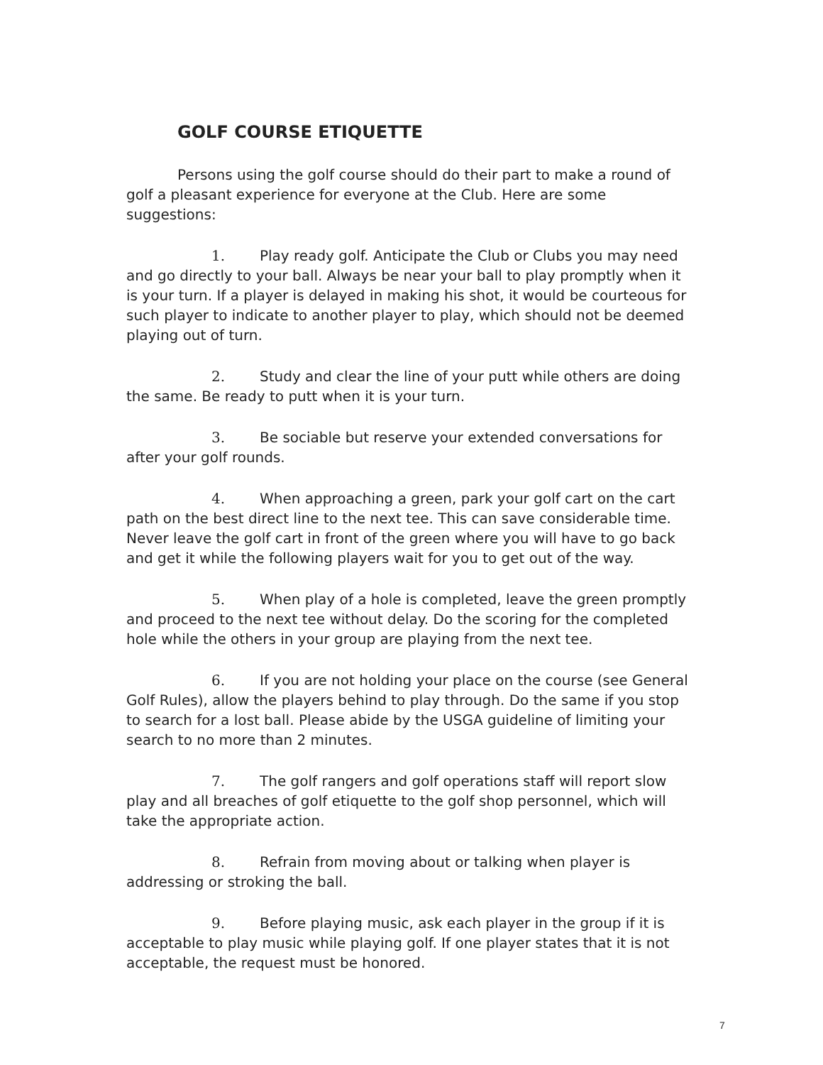GOLF COURSE ETIQUETTE
Persons using the golf course should do their part to make a round of golf a pleasant experience for everyone at the Club. Here are some suggestions:
1. Play ready golf. Anticipate the Club or Clubs you may need and go directly to your ball. Always be near your ball to play promptly when it is your turn. If a player is delayed in making his shot, it would be courteous for such player to indicate to another player to play, which should not be deemed playing out of turn.
2. Study and clear the line of your putt while others are doing the same. Be ready to putt when it is your turn.
3. Be sociable but reserve your extended conversations for after your golf rounds.
4. When approaching a green, park your golf cart on the cart path on the best direct line to the next tee. This can save considerable time. Never leave the golf cart in front of the green where you will have to go back and get it while the following players wait for you to get out of the way.
5. When play of a hole is completed, leave the green promptly and proceed to the next tee without delay. Do the scoring for the completed hole while the others in your group are playing from the next tee.
6. If you are not holding your place on the course (see General Golf Rules), allow the players behind to play through. Do the same if you stop to search for a lost ball. Please abide by the USGA guideline of limiting your search to no more than 2 minutes.
7. The golf rangers and golf operations staff will report slow play and all breaches of golf etiquette to the golf shop personnel, which will take the appropriate action.
8. Refrain from moving about or talking when player is addressing or stroking the ball.
9. Before playing music, ask each player in the group if it is acceptable to play music while playing golf. If one player states that it is not acceptable, the request must be honored.
7